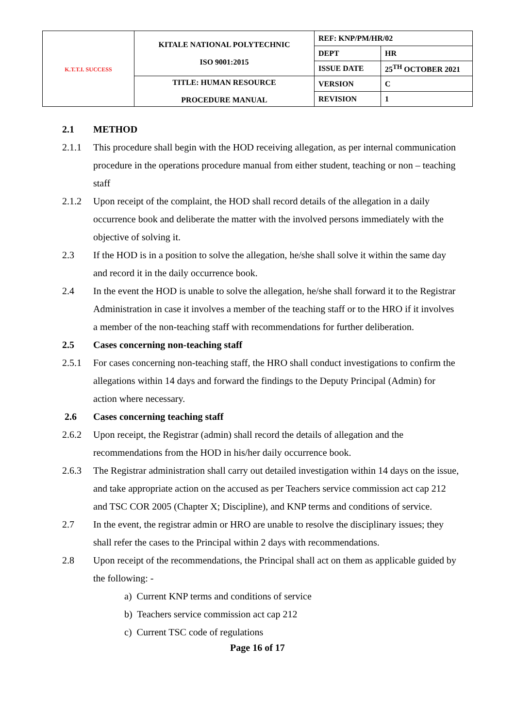| K.T.T.I. SUCCESS | KITALE NATIONAL POLYTECHNIC ISO 9001:2015 | REF: KNP/PM/HR/02 | |
| | | DEPT | HR |
| | | ISSUE DATE | 25<sup>TH</sup> OCTOBER 2021 |
| | TITLE: HUMAN RESOURCE PROCEDURE MANUAL | VERSION | C |
| | | REVISION | 1 |
2.1 METHOD
2.1.1 This procedure shall begin with the HOD receiving allegation, as per internal communication procedure in the operations procedure manual from either student, teaching or non – teaching staff
2.1.2 Upon receipt of the complaint, the HOD shall record details of the allegation in a daily occurrence book and deliberate the matter with the involved persons immediately with the objective of solving it.
2.3 If the HOD is in a position to solve the allegation, he/she shall solve it within the same day and record it in the daily occurrence book.
2.4 In the event the HOD is unable to solve the allegation, he/she shall forward it to the Registrar Administration in case it involves a member of the teaching staff or to the HRO if it involves a member of the non-teaching staff with recommendations for further deliberation.
2.5 Cases concerning non-teaching staff
2.5.1 For cases concerning non-teaching staff, the HRO shall conduct investigations to confirm the allegations within 14 days and forward the findings to the Deputy Principal (Admin) for action where necessary.
2.6 Cases concerning teaching staff
2.6.2 Upon receipt, the Registrar (admin) shall record the details of allegation and the recommendations from the HOD in his/her daily occurrence book.
2.6.3 The Registrar administration shall carry out detailed investigation within 14 days on the issue, and take appropriate action on the accused as per Teachers service commission act cap 212 and TSC COR 2005 (Chapter X; Discipline), and KNP terms and conditions of service.
2.7 In the event, the registrar admin or HRO are unable to resolve the disciplinary issues; they shall refer the cases to the Principal within 2 days with recommendations.
2.8 Upon receipt of the recommendations, the Principal shall act on them as applicable guided by the following: -
a) Current KNP terms and conditions of service
b) Teachers service commission act cap 212
c) Current TSC code of regulations
Page 16 of 17